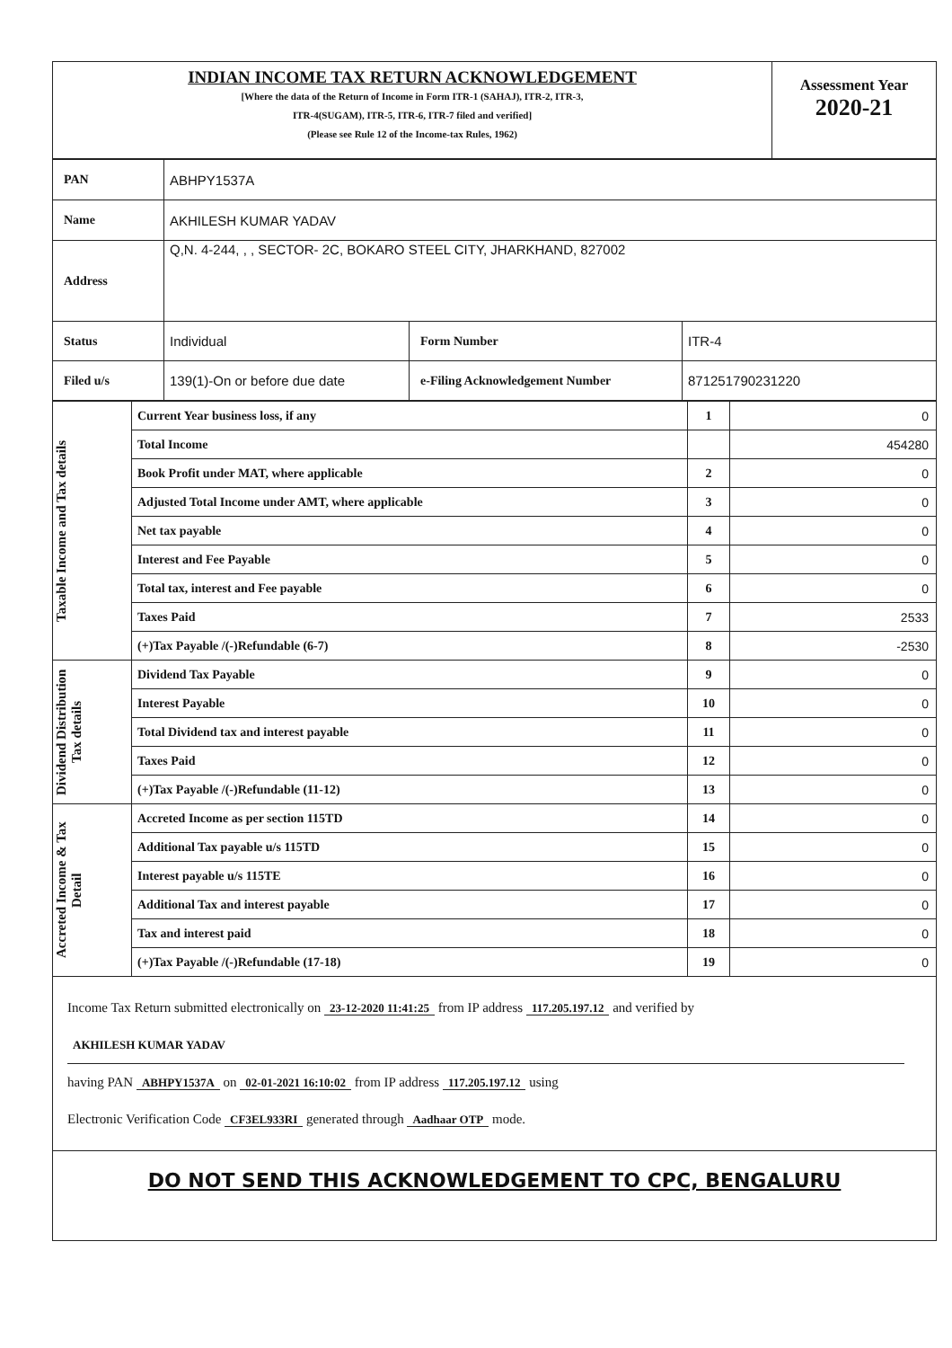| INDIAN INCOME TAX RETURN ACKNOWLEDGEMENT [Where the data of the Return of Income in Form ITR-1 (SAHAJ), ITR-2, ITR-3, ITR-4(SUGAM), ITR-5, ITR-6, ITR-7 filed and verified] (Please see Rule 12 of the Income-tax Rules, 1962) | Assessment Year 2020-21 |
| PAN | ABHPY1537A | | |
| Name | AKHILESH KUMAR YADAV | | |
| Address | Q,N. 4-244, , , SECTOR- 2C, BOKARO STEEL CITY, JHARKHAND, 827002 | | |
| Status | Individual | Form Number | ITR-4 |
| Filed u/s | 139(1)-On or before due date | e-Filing Acknowledgement Number | 871251790231220 |
| Taxable Income and Tax details | Current Year business loss, if any | 1 | 0 |
| | Total Income | | 454280 |
| | Book Profit under MAT, where applicable | 2 | 0 |
| | Adjusted Total Income under AMT, where applicable | 3 | 0 |
| | Net tax payable | 4 | 0 |
| | Interest and Fee Payable | 5 | 0 |
| | Total tax, interest and Fee payable | 6 | 0 |
| | Taxes Paid | 7 | 2533 |
| | (+)Tax Payable /(-)Refundable (6-7) | 8 | -2530 |
| Dividend Distribution Tax details | Dividend Tax Payable | 9 | 0 |
| | Interest Payable | 10 | 0 |
| | Total Dividend tax and interest payable | 11 | 0 |
| | Taxes Paid | 12 | 0 |
| | (+)Tax Payable /(-)Refundable (11-12) | 13 | 0 |
| Accreted Income & Tax Detail | Accreted Income as per section 115TD | 14 | 0 |
| | Additional Tax payable u/s 115TD | 15 | 0 |
| | Interest payable u/s 115TE | 16 | 0 |
| | Additional Tax and interest payable | 17 | 0 |
| | Tax and interest paid | 18 | 0 |
| | (+)Tax Payable /(-)Refundable (17-18) | 19 | 0 |
Income Tax Return submitted electronically on 23-12-2020 11:41:25 from IP address 117.205.197.12 and verified by
AKHILESH KUMAR YADAV
having PAN ABHPY1537A on 02-01-2021 16:10:02 from IP address 117.205.197.12 using
Electronic Verification Code CF3EL933RI generated through Aadhaar OTP mode.
DO NOT SEND THIS ACKNOWLEDGEMENT TO CPC, BENGALURU